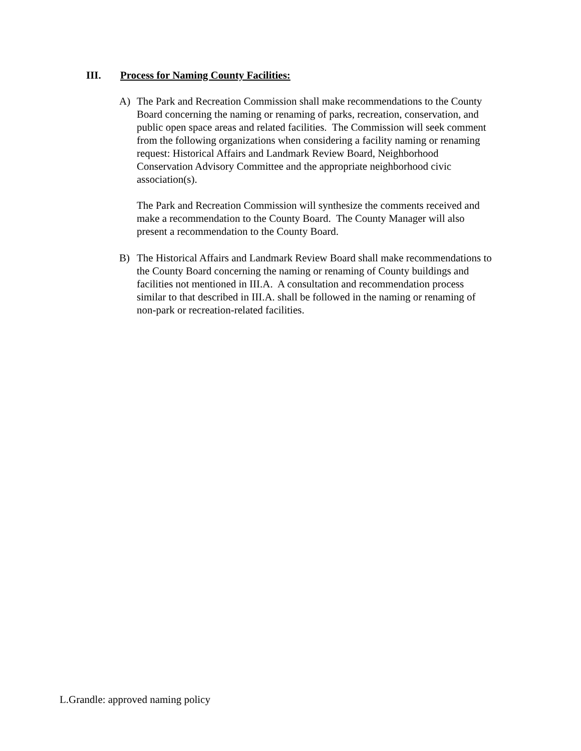III. Process for Naming County Facilities:
A) The Park and Recreation Commission shall make recommendations to the County Board concerning the naming or renaming of parks, recreation, conservation, and public open space areas and related facilities. The Commission will seek comment from the following organizations when considering a facility naming or renaming request: Historical Affairs and Landmark Review Board, Neighborhood Conservation Advisory Committee and the appropriate neighborhood civic association(s).
The Park and Recreation Commission will synthesize the comments received and make a recommendation to the County Board. The County Manager will also present a recommendation to the County Board.
B) The Historical Affairs and Landmark Review Board shall make recommendations to the County Board concerning the naming or renaming of County buildings and facilities not mentioned in III.A. A consultation and recommendation process similar to that described in III.A. shall be followed in the naming or renaming of non-park or recreation-related facilities.
L.Grandle: approved naming policy